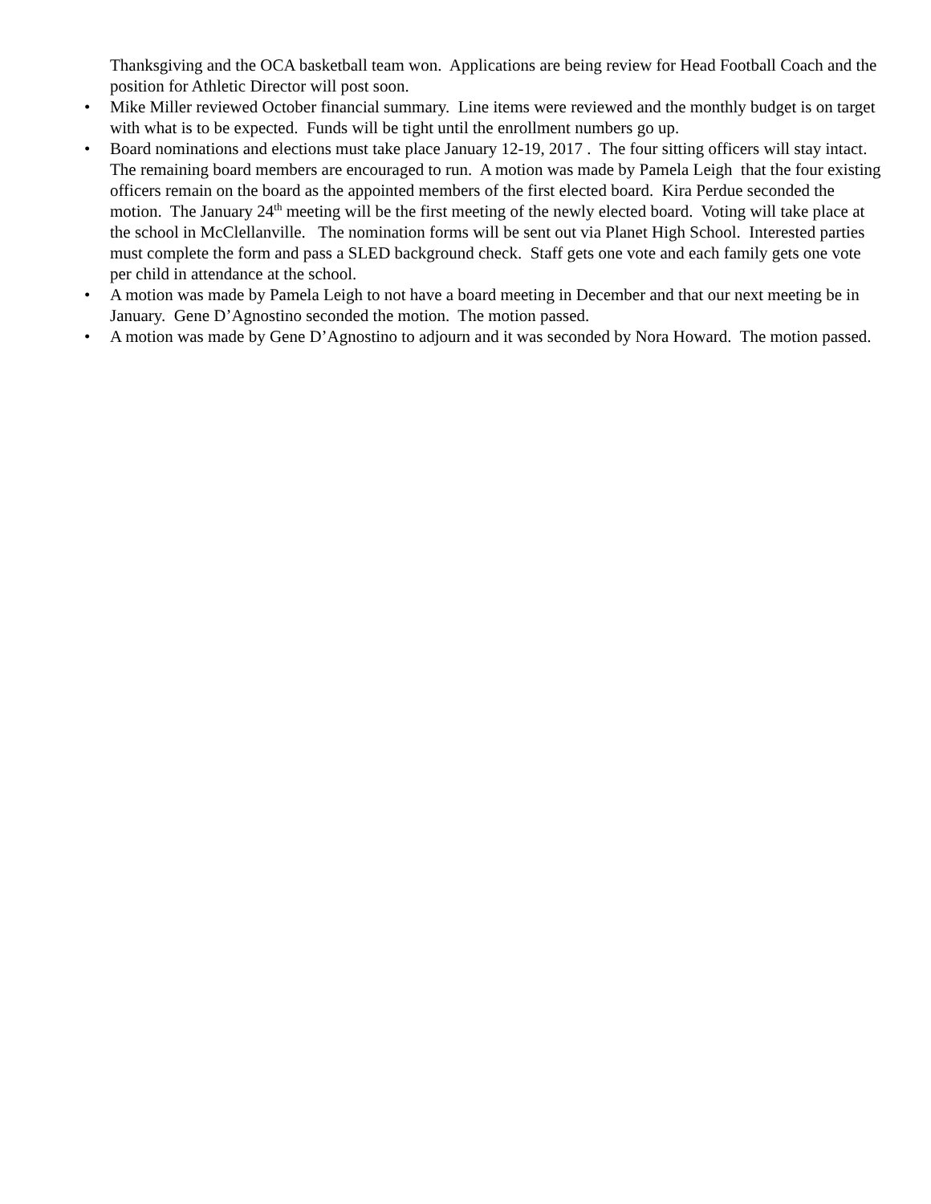Thanksgiving and the OCA basketball team won. Applications are being review for Head Football Coach and the position for Athletic Director will post soon.
• Mike Miller reviewed October financial summary. Line items were reviewed and the monthly budget is on target with what is to be expected. Funds will be tight until the enrollment numbers go up.
• Board nominations and elections must take place January 12-19, 2017 . The four sitting officers will stay intact. The remaining board members are encouraged to run. A motion was made by Pamela Leigh that the four existing officers remain on the board as the appointed members of the first elected board. Kira Perdue seconded the motion. The January 24<sup>th</sup> meeting will be the first meeting of the newly elected board. Voting will take place at the school in McClellanville. The nomination forms will be sent out via Planet High School. Interested parties must complete the form and pass a SLED background check. Staff gets one vote and each family gets one vote per child in attendance at the school.
• A motion was made by Pamela Leigh to not have a board meeting in December and that our next meeting be in January. Gene D’Agnostino seconded the motion. The motion passed.
• A motion was made by Gene D’Agnostino to adjourn and it was seconded by Nora Howard. The motion passed.